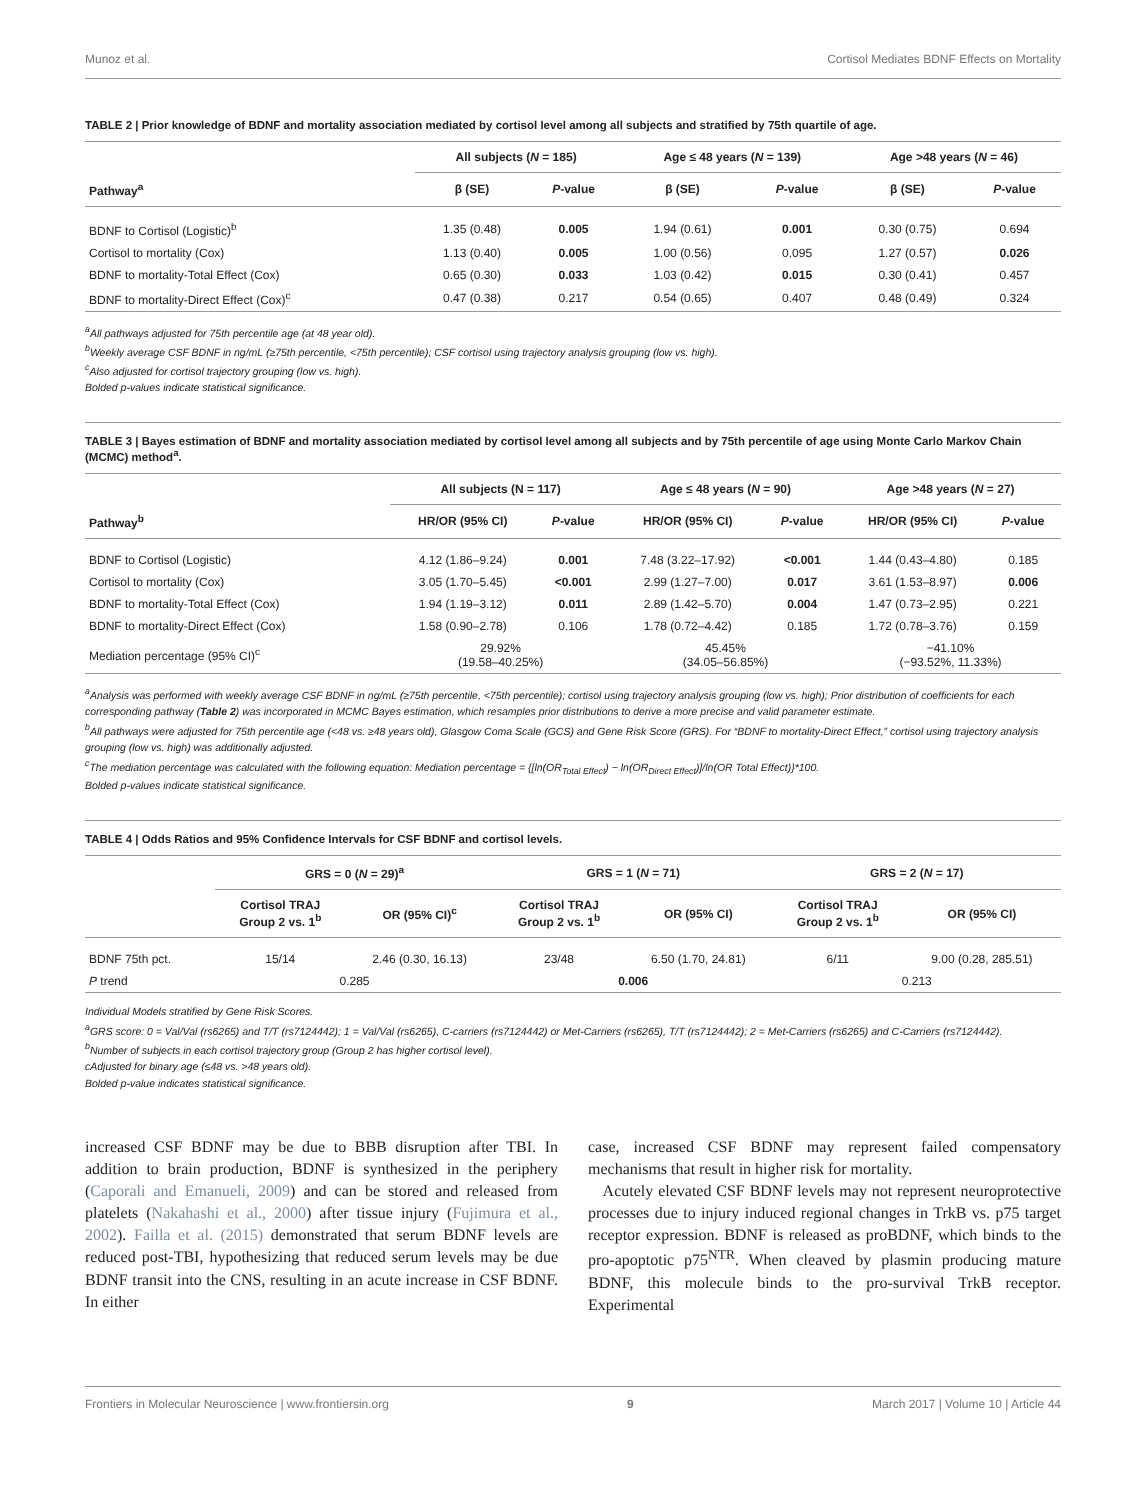Munoz et al. Cortisol Mediates BDNF Effects on Mortality
TABLE 2 | Prior knowledge of BDNF and mortality association mediated by cortisol level among all subjects and stratified by 75th quartile of age.
| | All subjects ( N = 185) | | Age ≤ 48 years ( N = 139) | | Age >48 years ( N = 46) | |
| --- | --- | --- | --- | --- | --- | --- |
| Pathway<sup>a</sup> | β (SE) | P -value | β (SE) | P -value | β (SE) | P -value |
| BDNF to Cortisol (Logistic)<sup>b</sup> | 1.35 (0.48) | 0.005 | 1.94 (0.61) | 0.001 | 0.30 (0.75) | 0.694 |
| Cortisol to mortality (Cox) | 1.13 (0.40) | 0.005 | 1.00 (0.56) | 0.095 | 1.27 (0.57) | 0.026 |
| BDNF to mortality-Total Effect (Cox) | 0.65 (0.30) | 0.033 | 1.03 (0.42) | 0.015 | 0.30 (0.41) | 0.457 |
| BDNF to mortality-Direct Effect (Cox)<sup>c</sup> | 0.47 (0.38) | 0.217 | 0.54 (0.65) | 0.407 | 0.48 (0.49) | 0.324 |
<sup>a</sup> All pathways adjusted for 75th percentile age (at 48 year old).
<sup>b</sup> Weekly average CSF BDNF in ng/mL (≥75th percentile, <75th percentile); CSF cortisol using trajectory analysis grouping (low vs. high).
<sup>c</sup> Also adjusted for cortisol trajectory grouping (low vs. high).
Bolded p-values indicate statistical significance.
TABLE 3 | Bayes estimation of BDNF and mortality association mediated by cortisol level among all subjects and by 75th percentile of age using Monte Carlo Markov Chain (MCMC) method<sup>a</sup>.
| | All subjects (N = 117) | | Age ≤ 48 years ( N = 90) | | Age >48 years ( N = 27) | |
| --- | --- | --- | --- | --- | --- | --- |
| Pathway<sup>b</sup> | HR/OR (95% CI) | P -value | HR/OR (95% CI) | P -value | HR/OR (95% CI) | P -value |
| BDNF to Cortisol (Logistic) | 4.12 (1.86–9.24) | 0.001 | 7.48 (3.22–17.92) | <0.001 | 1.44 (0.43–4.80) | 0.185 |
| Cortisol to mortality (Cox) | 3.05 (1.70–5.45) | <0.001 | 2.99 (1.27–7.00) | 0.017 | 3.61 (1.53–8.97) | 0.006 |
| BDNF to mortality-Total Effect (Cox) | 1.94 (1.19–3.12) | 0.011 | 2.89 (1.42–5.70) | 0.004 | 1.47 (0.73–2.95) | 0.221 |
| BDNF to mortality-Direct Effect (Cox) | 1.58 (0.90–2.78) | 0.106 | 1.78 (0.72–4.42) | 0.185 | 1.72 (0.78–3.76) | 0.159 |
| Mediation percentage (95% CI)<sup>c</sup> | 29.92% (19.58–40.25%) | | 45.45% (34.05–56.85%) | | −41.10% (−93.52%, 11.33%) | |
<sup>a</sup> Analysis was performed with weekly average CSF BDNF in ng/mL (≥75th percentile, <75th percentile); cortisol using trajectory analysis grouping (low vs. high); Prior distribution of coefficients for each corresponding pathway (Table 2) was incorporated in MCMC Bayes estimation, which resamples prior distributions to derive a more precise and valid parameter estimate.
<sup>b</sup> All pathways were adjusted for 75th percentile age (<48 vs. ≥48 years old), Glasgow Coma Scale (GCS) and Gene Risk Score (GRS). For “BDNF to mortality-Direct Effect,” cortisol using trajectory analysis grouping (low vs. high) was additionally adjusted.
<sup>c</sup> The mediation percentage was calculated with the following equation: Mediation percentage = {[ln(OR<sub>Total Effect</sub>) − ln(OR<sub>Direct Effect</sub>)]/ln(OR Total Effect)}*100.
Bolded p-values indicate statistical significance.
TABLE 4 | Odds Ratios and 95% Confidence Intervals for CSF BDNF and cortisol levels.
| | GRS = 0 ( N = 29)<sup>a</sup> | | GRS = 1 ( N = 71) | | GRS = 2 ( N = 17) | |
| --- | --- | --- | --- | --- | --- | --- |
| | Cortisol TRAJ Group 2 vs. 1<sup>b</sup> | OR (95% CI)<sup>c</sup> | Cortisol TRAJ Group 2 vs. 1<sup>b</sup> | OR (95% CI) | Cortisol TRAJ Group 2 vs. 1<sup>b</sup> | OR (95% CI) |
| BDNF 75th pct. | 15/14 | 2.46 (0.30, 16.13) | 23/48 | 6.50 (1.70, 24.81) | 6/11 | 9.00 (0.28, 285.51) |
| P trend | 0.285 | | 0.006 | | 0.213 | |
Individual Models stratified by Gene Risk Scores.
<sup>a</sup> GRS score: 0 = Val/Val (rs6265) and T/T (rs7124442); 1 = Val/Val (rs6265), C-carriers (rs7124442) or Met-Carriers (rs6265), T/T (rs7124442); 2 = Met-Carriers (rs6265) and C-Carriers (rs7124442).
<sup>b</sup> Number of subjects in each cortisol trajectory group (Group 2 has higher cortisol level).
cAdjusted for binary age (≤48 vs. >48 years old).
Bolded p-value indicates statistical significance.
increased CSF BDNF may be due to BBB disruption after TBI. In addition to brain production, BDNF is synthesized in the periphery (Caporali and Emanueli, 2009) and can be stored and released from platelets (Nakahashi et al., 2000) after tissue injury (Fujimura et al., 2002). Failla et al. (2015) demonstrated that serum BDNF levels are reduced post-TBI, hypothesizing that reduced serum levels may be due BDNF transit into the CNS, resulting in an acute increase in CSF BDNF. In either
case, increased CSF BDNF may represent failed compensatory mechanisms that result in higher risk for mortality.
Acutely elevated CSF BDNF levels may not represent neuroprotective processes due to injury induced regional changes in TrkB vs. p75 target receptor expression. BDNF is released as proBDNF, which binds to the pro-apoptotic p75<sup>NTR</sup>. When cleaved by plasmin producing mature BDNF, this molecule binds to the pro-survival TrkB receptor. Experimental
Frontiers in Molecular Neuroscience | www.frontiersin.org 9 March 2017 | Volume 10 | Article 44